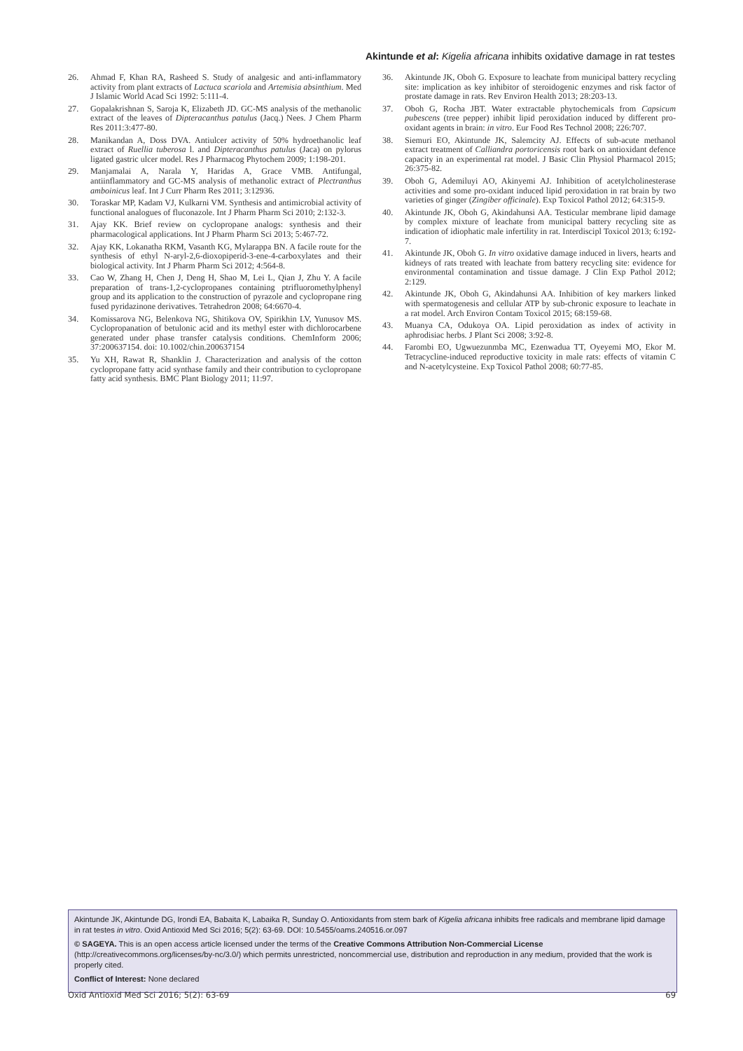Akintunde et al: Kigelia africana inhibits oxidative damage in rat testes
26. Ahmad F, Khan RA, Rasheed S. Study of analgesic and anti-inflammatory activity from plant extracts of Lactuca scariola and Artemisia absinthium. Med J Islamic World Acad Sci 1992: 5:111-4.
27. Gopalakrishnan S, Saroja K, Elizabeth JD. GC-MS analysis of the methanolic extract of the leaves of Dipteracanthus patulus (Jacq.) Nees. J Chem Pharm Res 2011:3:477-80.
28. Manikandan A, Doss DVA. Antiulcer activity of 50% hydroethanolic leaf extract of Ruellia tuberosa l. and Dipteracanthus patulus (Jaca) on pylorus ligated gastric ulcer model. Res J Pharmacog Phytochem 2009; 1:198-201.
29. Manjamalai A, Narala Y, Haridas A, Grace VMB. Antifungal, antiinflammatory and GC-MS analysis of methanolic extract of Plectranthus amboinicus leaf. Int J Curr Pharm Res 2011; 3:12936.
30. Toraskar MP, Kadam VJ, Kulkarni VM. Synthesis and antimicrobial activity of functional analogues of fluconazole. Int J Pharm Pharm Sci 2010; 2:132-3.
31. Ajay KK. Brief review on cyclopropane analogs: synthesis and their pharmacological applications. Int J Pharm Pharm Sci 2013; 5:467-72.
32. Ajay KK, Lokanatha RKM, Vasanth KG, Mylarappa BN. A facile route for the synthesis of ethyl N-aryl-2,6-dioxopiperid-3-ene-4-carboxylates and their biological activity. Int J Pharm Pharm Sci 2012; 4:564-8.
33. Cao W, Zhang H, Chen J, Deng H, Shao M, Lei L, Qian J, Zhu Y. A facile preparation of trans-1,2-cyclopropanes containing ptrifluoromethylphenyl group and its application to the construction of pyrazole and cyclopropane ring fused pyridazinone derivatives. Tetrahedron 2008; 64:6670-4.
34. Komissarova NG, Belenkova NG, Shitikova OV, Spirikhin LV, Yunusov MS. Cyclopropanation of betulonic acid and its methyl ester with dichlorocarbene generated under phase transfer catalysis conditions. ChemInform 2006; 37:200637154. doi: 10.1002/chin.200637154
35. Yu XH, Rawat R, Shanklin J. Characterization and analysis of the cotton cyclopropane fatty acid synthase family and their contribution to cyclopropane fatty acid synthesis. BMC Plant Biology 2011; 11:97.
36. Akintunde JK, Oboh G. Exposure to leachate from municipal battery recycling site: implication as key inhibitor of steroidogenic enzymes and risk factor of prostate damage in rats. Rev Environ Health 2013; 28:203-13.
37. Oboh G, Rocha JBT. Water extractable phytochemicals from Capsicum pubescens (tree pepper) inhibit lipid peroxidation induced by different pro-oxidant agents in brain: in vitro. Eur Food Res Technol 2008; 226:707.
38. Siemuri EO, Akintunde JK, Salemcity AJ. Effects of sub-acute methanol extract treatment of Calliandra portoricensis root bark on antioxidant defence capacity in an experimental rat model. J Basic Clin Physiol Pharmacol 2015; 26:375-82.
39. Oboh G, Ademiluyi AO, Akinyemi AJ. Inhibition of acetylcholinesterase activities and some pro-oxidant induced lipid peroxidation in rat brain by two varieties of ginger (Zingiber officinale). Exp Toxicol Pathol 2012; 64:315-9.
40. Akintunde JK, Oboh G, Akindahunsi AA. Testicular membrane lipid damage by complex mixture of leachate from municipal battery recycling site as indication of idiophatic male infertility in rat. Interdiscipl Toxicol 2013; 6:192-7.
41. Akintunde JK, Oboh G. In vitro oxidative damage induced in livers, hearts and kidneys of rats treated with leachate from battery recycling site: evidence for environmental contamination and tissue damage. J Clin Exp Pathol 2012; 2:129.
42. Akintunde JK, Oboh G, Akindahunsi AA. Inhibition of key markers linked with spermatogenesis and cellular ATP by sub-chronic exposure to leachate in a rat model. Arch Environ Contam Toxicol 2015; 68:159-68.
43. Muanya CA, Odukoya OA. Lipid peroxidation as index of activity in aphrodisiac herbs. J Plant Sci 2008; 3:92-8.
44. Farombi EO, Ugwuezunmba MC, Ezenwadua TT, Oyeyemi MO, Ekor M. Tetracycline-induced reproductive toxicity in male rats: effects of vitamin C and N-acetylcysteine. Exp Toxicol Pathol 2008; 60:77-85.
Akintunde JK, Akintunde DG, Irondi EA, Babaita K, Labaika R, Sunday O. Antioxidants from stem bark of Kigelia africana inhibits free radicals and membrane lipid damage in rat testes in vitro. Oxid Antioxid Med Sci 2016; 5(2): 63-69. DOI: 10.5455/oams.240516.or.097
© SAGEYA. This is an open access article licensed under the terms of the Creative Commons Attribution Non-Commercial License (http://creativecommons.org/licenses/by-nc/3.0/) which permits unrestricted, noncommercial use, distribution and reproduction in any medium, provided that the work is properly cited.
Conflict of Interest: None declared
Oxid Antioxid Med Sci 2016; 5(2): 63-69 69